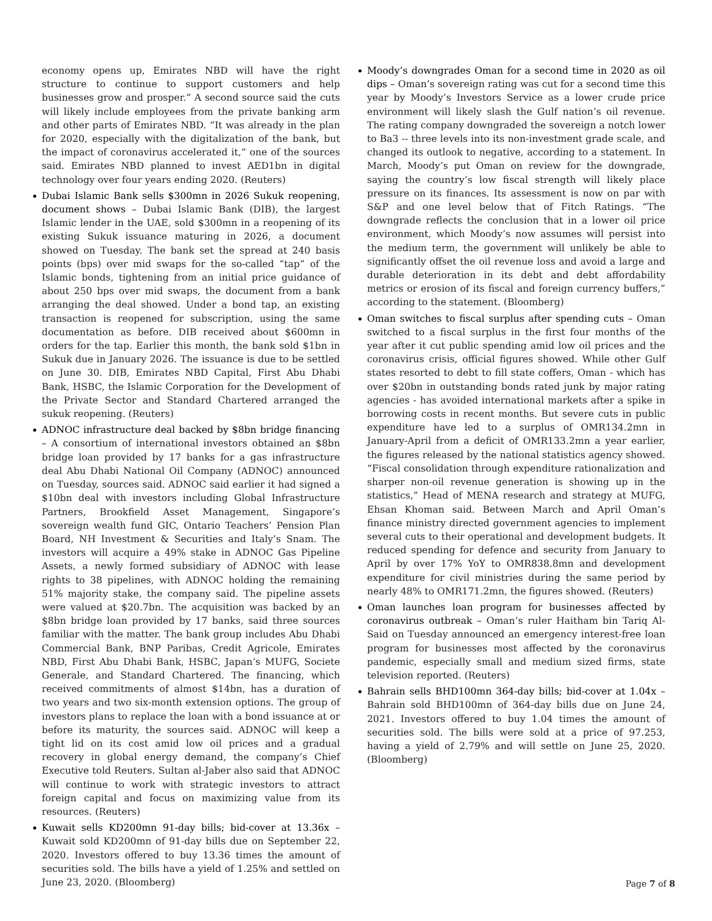economy opens up, Emirates NBD will have the right structure to continue to support customers and help businesses grow and prosper.” A second source said the cuts will likely include employees from the private banking arm and other parts of Emirates NBD. “It was already in the plan for 2020, especially with the digitalization of the bank, but the impact of coronavirus accelerated it,” one of the sources said. Emirates NBD planned to invest AED1bn in digital technology over four years ending 2020. (Reuters)
Dubai Islamic Bank sells $300mn in 2026 Sukuk reopening, document shows – Dubai Islamic Bank (DIB), the largest Islamic lender in the UAE, sold $300mn in a reopening of its existing Sukuk issuance maturing in 2026, a document showed on Tuesday. The bank set the spread at 240 basis points (bps) over mid swaps for the so-called “tap” of the Islamic bonds, tightening from an initial price guidance of about 250 bps over mid swaps, the document from a bank arranging the deal showed. Under a bond tap, an existing transaction is reopened for subscription, using the same documentation as before. DIB received about $600mn in orders for the tap. Earlier this month, the bank sold $1bn in Sukuk due in January 2026. The issuance is due to be settled on June 30. DIB, Emirates NBD Capital, First Abu Dhabi Bank, HSBC, the Islamic Corporation for the Development of the Private Sector and Standard Chartered arranged the sukuk reopening. (Reuters)
ADNOC infrastructure deal backed by $8bn bridge financing – A consortium of international investors obtained an $8bn bridge loan provided by 17 banks for a gas infrastructure deal Abu Dhabi National Oil Company (ADNOC) announced on Tuesday, sources said. ADNOC said earlier it had signed a $10bn deal with investors including Global Infrastructure Partners, Brookfield Asset Management, Singapore’s sovereign wealth fund GIC, Ontario Teachers’ Pension Plan Board, NH Investment & Securities and Italy’s Snam. The investors will acquire a 49% stake in ADNOC Gas Pipeline Assets, a newly formed subsidiary of ADNOC with lease rights to 38 pipelines, with ADNOC holding the remaining 51% majority stake, the company said. The pipeline assets were valued at $20.7bn. The acquisition was backed by an $8bn bridge loan provided by 17 banks, said three sources familiar with the matter. The bank group includes Abu Dhabi Commercial Bank, BNP Paribas, Credit Agricole, Emirates NBD, First Abu Dhabi Bank, HSBC, Japan’s MUFG, Societe Generale, and Standard Chartered. The financing, which received commitments of almost $14bn, has a duration of two years and two six-month extension options. The group of investors plans to replace the loan with a bond issuance at or before its maturity, the sources said. ADNOC will keep a tight lid on its cost amid low oil prices and a gradual recovery in global energy demand, the company’s Chief Executive told Reuters. Sultan al-Jaber also said that ADNOC will continue to work with strategic investors to attract foreign capital and focus on maximizing value from its resources. (Reuters)
Kuwait sells KD200mn 91-day bills; bid-cover at 13.36x – Kuwait sold KD200mn of 91-day bills due on September 22, 2020. Investors offered to buy 13.36 times the amount of securities sold. The bills have a yield of 1.25% and settled on June 23, 2020. (Bloomberg)
Moody’s downgrades Oman for a second time in 2020 as oil dips – Oman’s sovereign rating was cut for a second time this year by Moody’s Investors Service as a lower crude price environment will likely slash the Gulf nation’s oil revenue. The rating company downgraded the sovereign a notch lower to Ba3 -- three levels into its non-investment grade scale, and changed its outlook to negative, according to a statement. In March, Moody’s put Oman on review for the downgrade, saying the country’s low fiscal strength will likely place pressure on its finances. Its assessment is now on par with S&P and one level below that of Fitch Ratings. “The downgrade reflects the conclusion that in a lower oil price environment, which Moody’s now assumes will persist into the medium term, the government will unlikely be able to significantly offset the oil revenue loss and avoid a large and durable deterioration in its debt and debt affordability metrics or erosion of its fiscal and foreign currency buffers,” according to the statement. (Bloomberg)
Oman switches to fiscal surplus after spending cuts – Oman switched to a fiscal surplus in the first four months of the year after it cut public spending amid low oil prices and the coronavirus crisis, official figures showed. While other Gulf states resorted to debt to fill state coffers, Oman - which has over $20bn in outstanding bonds rated junk by major rating agencies - has avoided international markets after a spike in borrowing costs in recent months. But severe cuts in public expenditure have led to a surplus of OMR134.2mn in January-April from a deficit of OMR133.2mn a year earlier, the figures released by the national statistics agency showed. “Fiscal consolidation through expenditure rationalization and sharper non-oil revenue generation is showing up in the statistics,” Head of MENA research and strategy at MUFG, Ehsan Khoman said. Between March and April Oman’s finance ministry directed government agencies to implement several cuts to their operational and development budgets. It reduced spending for defence and security from January to April by over 17% YoY to OMR838.8mn and development expenditure for civil ministries during the same period by nearly 48% to OMR171.2mn, the figures showed. (Reuters)
Oman launches loan program for businesses affected by coronavirus outbreak – Oman’s ruler Haitham bin Tariq Al-Said on Tuesday announced an emergency interest-free loan program for businesses most affected by the coronavirus pandemic, especially small and medium sized firms, state television reported. (Reuters)
Bahrain sells BHD100mn 364-day bills; bid-cover at 1.04x – Bahrain sold BHD100mn of 364-day bills due on June 24, 2021. Investors offered to buy 1.04 times the amount of securities sold. The bills were sold at a price of 97.253, having a yield of 2.79% and will settle on June 25, 2020. (Bloomberg)
Page 7 of 8